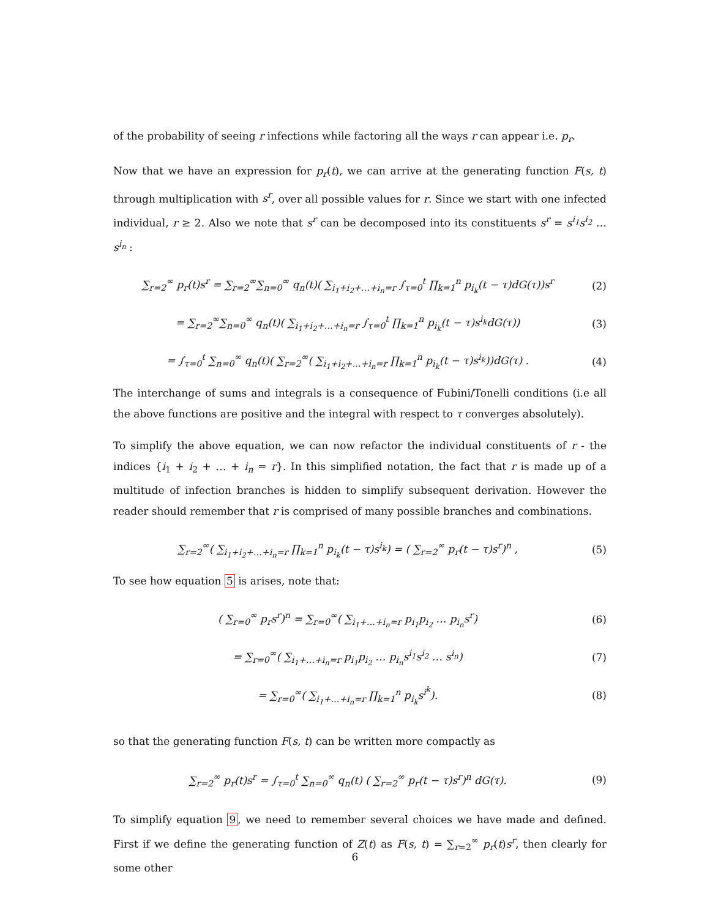of the probability of seeing r infections while factoring all the ways r can appear i.e. p<sub>r</sub>.
Now that we have an expression for p<sub>r</sub>(t), we can arrive at the generating function F(s, t) through multiplication with s<sup>r</sup>, over all possible values for r. Since we start with one infected individual, r ≥ 2. Also we note that s<sup>r</sup> can be decomposed into its constituents s<sup>r</sup> = s<sup>i<sub>1</sub></sup>s<sup>i<sub>2</sub></sup> … s<sup>i<sub>n</sub></sup> :
∑<sub>r=2</sub><sup>∞</sup> p<sub>r</sub>(t)s<sup>r</sup> = ∑<sub>r=2</sub><sup>∞</sup>∑<sub>n=0</sub><sup>∞</sup> q<sub>n</sub>(t)( ∑<sub>i<sub>1</sub>+i<sub>2</sub>+…+i<sub>n</sub>=r</sub> ∫<sub>τ=0</sub><sup>t</sup> ∏<sub>k=1</sub><sup>n</sup> p<sub>i<sub>k</sub></sub>(t − τ)dG(τ))s<sup>r</sup> (2)
= ∑<sub>r=2</sub><sup>∞</sup>∑<sub>n=0</sub><sup>∞</sup> q<sub>n</sub>(t)( ∑<sub>i<sub>1</sub>+i<sub>2</sub>+…+i<sub>n</sub>=r</sub> ∫<sub>τ=0</sub><sup>t</sup> ∏<sub>k=1</sub><sup>n</sup> p<sub>i<sub>k</sub></sub>(t − τ)s<sup>i<sub>k</sub></sup>dG(τ)) (3)
= ∫<sub>τ=0</sub><sup>t</sup> ∑<sub>n=0</sub><sup>∞</sup> q<sub>n</sub>(t)( ∑<sub>r=2</sub><sup>∞</sup>( ∑<sub>i<sub>1</sub>+i<sub>2</sub>+…+i<sub>n</sub>=r</sub> ∏<sub>k=1</sub><sup>n</sup> p<sub>i<sub>k</sub></sub>(t − τ)s<sup>i<sub>k</sub></sup>))dG(τ) . (4)
The interchange of sums and integrals is a consequence of Fubini/Tonelli conditions (i.e all the above functions are positive and the integral with respect to τ converges absolutely).
To simplify the above equation, we can now refactor the individual constituents of r - the indices {i<sub>1</sub> + i<sub>2</sub> + … + i<sub>n</sub> = r}. In this simplified notation, the fact that r is made up of a multitude of infection branches is hidden to simplify subsequent derivation. However the reader should remember that r is comprised of many possible branches and combinations.
∑<sub>r=2</sub><sup>∞</sup>( ∑<sub>i<sub>1</sub>+i<sub>2</sub>+…+i<sub>n</sub>=r</sub> ∏<sub>k=1</sub><sup>n</sup> p<sub>i<sub>k</sub></sub>(t − τ)s<sup>i<sub>k</sub></sup>) = ( ∑<sub>r=2</sub><sup>∞</sup> p<sub>r</sub>(t − τ)s<sup>r</sup>)<sup>n</sup> , (5)
To see how equation 5 is arises, note that:
( ∑<sub>r=0</sub><sup>∞</sup> p<sub>r</sub>s<sup>r</sup>)<sup>n</sup> = ∑<sub>r=0</sub><sup>∞</sup>( ∑<sub>i<sub>1</sub>+…+i<sub>n</sub>=r</sub> p<sub>i<sub>1</sub></sub>p<sub>i<sub>2</sub></sub> … p<sub>i<sub>n</sub></sub>s<sup>r</sup>) (6)
= ∑<sub>r=0</sub><sup>∞</sup>( ∑<sub>i<sub>1</sub>+…+i<sub>n</sub>=r</sub> p<sub>i<sub>1</sub></sub>p<sub>i<sub>2</sub></sub> … p<sub>i<sub>n</sub></sub>s<sup>i<sub>1</sub></sup>s<sup>i<sub>2</sub></sup> … s<sup>i<sub>n</sub></sup>) (7)
= ∑<sub>r=0</sub><sup>∞</sup>( ∑<sub>i<sub>1</sub>+…+i<sub>n</sub>=r</sub> ∏<sub>k=1</sub><sup>n</sup> p<sub>i<sub>k</sub></sub>s<sup>i<sup>k</sup></sup>). (8)
so that the generating function F(s, t) can be written more compactly as
∑<sub>r=2</sub><sup>∞</sup> p<sub>r</sub>(t)s<sup>r</sup> = ∫<sub>τ=0</sub><sup>t</sup> ∑<sub>n=0</sub><sup>∞</sup> q<sub>n</sub>(t) ( ∑<sub>r=2</sub><sup>∞</sup> p<sub>r</sub>(t − τ)s<sup>r</sup>)<sup>n</sup> dG(τ). (9)
To simplify equation 9, we need to remember several choices we have made and defined. First if we define the generating function of Z(t) as F(s, t) = ∑<sub>r=2</sub><sup>∞</sup> p<sub>r</sub>(t)s<sup>r</sup>, then clearly for some other
6